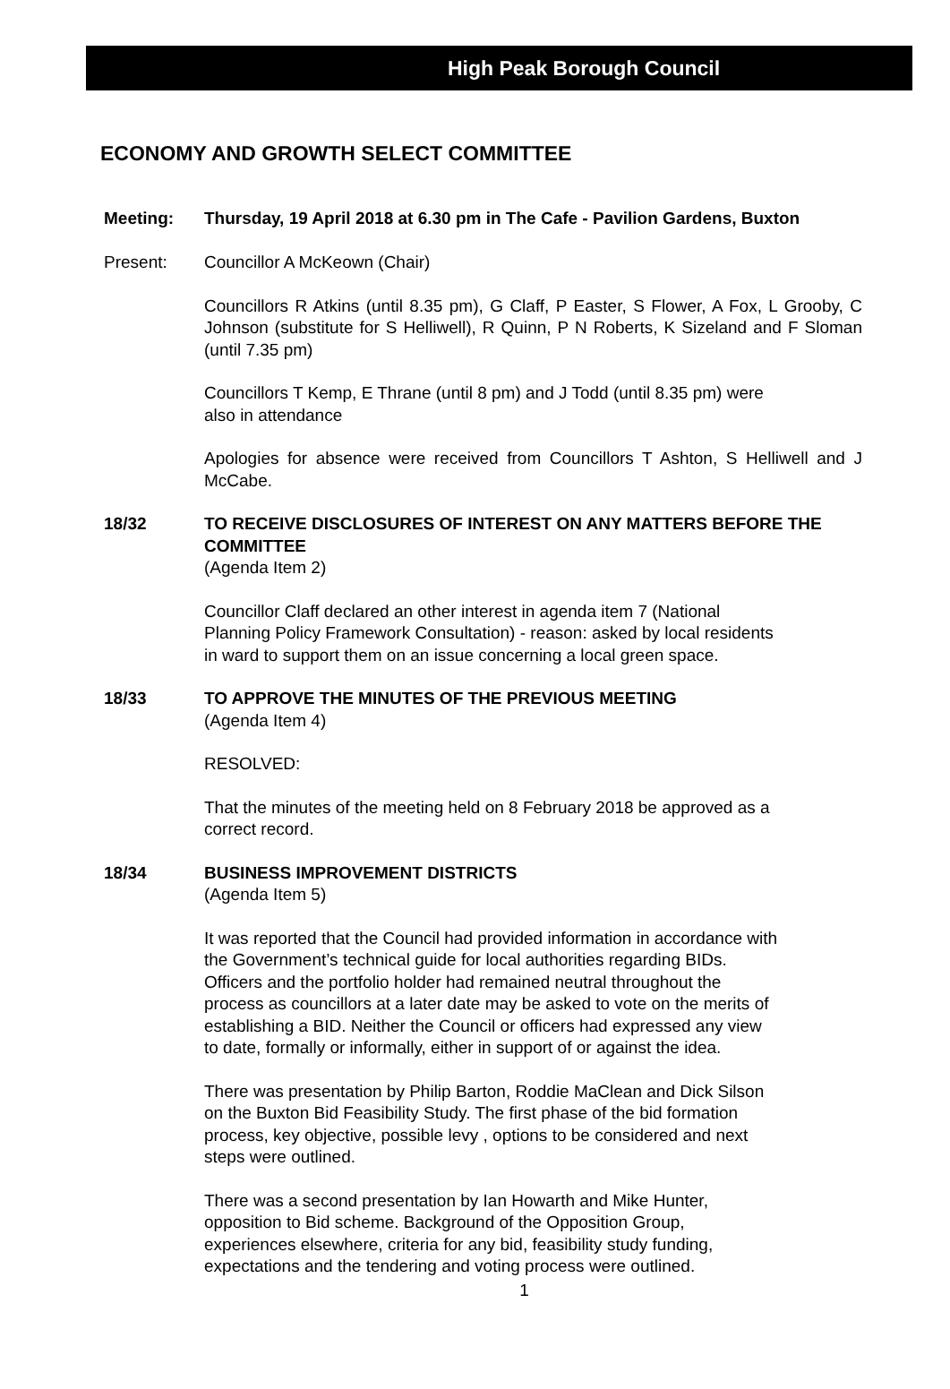High Peak Borough Council
ECONOMY AND GROWTH SELECT COMMITTEE
Meeting: Thursday, 19 April 2018 at 6.30 pm in The Cafe - Pavilion Gardens, Buxton
Present: Councillor A McKeown (Chair)
Councillors R Atkins (until 8.35 pm), G Claff, P Easter, S Flower, A Fox, L Grooby, C Johnson (substitute for S Helliwell), R Quinn, P N Roberts, K Sizeland and F Sloman (until 7.35 pm)
Councillors T Kemp, E Thrane (until 8 pm) and J Todd (until 8.35 pm) were
also in attendance
Apologies for absence were received from Councillors T Ashton, S Helliwell and J McCabe.
18/32 TO RECEIVE DISCLOSURES OF INTEREST ON ANY MATTERS BEFORE THE COMMITTEE
(Agenda Item 2)
Councillor Claff declared an other interest in agenda item 7 (National
Planning Policy Framework Consultation) - reason: asked by local residents
in ward to support them on an issue concerning a local green space.
18/33 TO APPROVE THE MINUTES OF THE PREVIOUS MEETING
(Agenda Item 4)
RESOLVED:
That the minutes of the meeting held on 8 February 2018 be approved as a
correct record.
18/34 BUSINESS IMPROVEMENT DISTRICTS
(Agenda Item 5)
It was reported that the Council had provided information in accordance with
the Government’s technical guide for local authorities regarding BIDs.
Officers and the portfolio holder had remained neutral throughout the
process as councillors at a later date may be asked to vote on the merits of
establishing a BID. Neither the Council or officers had expressed any view
to date, formally or informally, either in support of or against the idea.
There was presentation by Philip Barton, Roddie MaClean and Dick Silson
on the Buxton Bid Feasibility Study. The first phase of the bid formation
process, key objective, possible levy , options to be considered and next
steps were outlined.
There was a second presentation by Ian Howarth and Mike Hunter,
opposition to Bid scheme. Background of the Opposition Group,
experiences elsewhere, criteria for any bid, feasibility study funding,
expectations and the tendering and voting process were outlined.
1